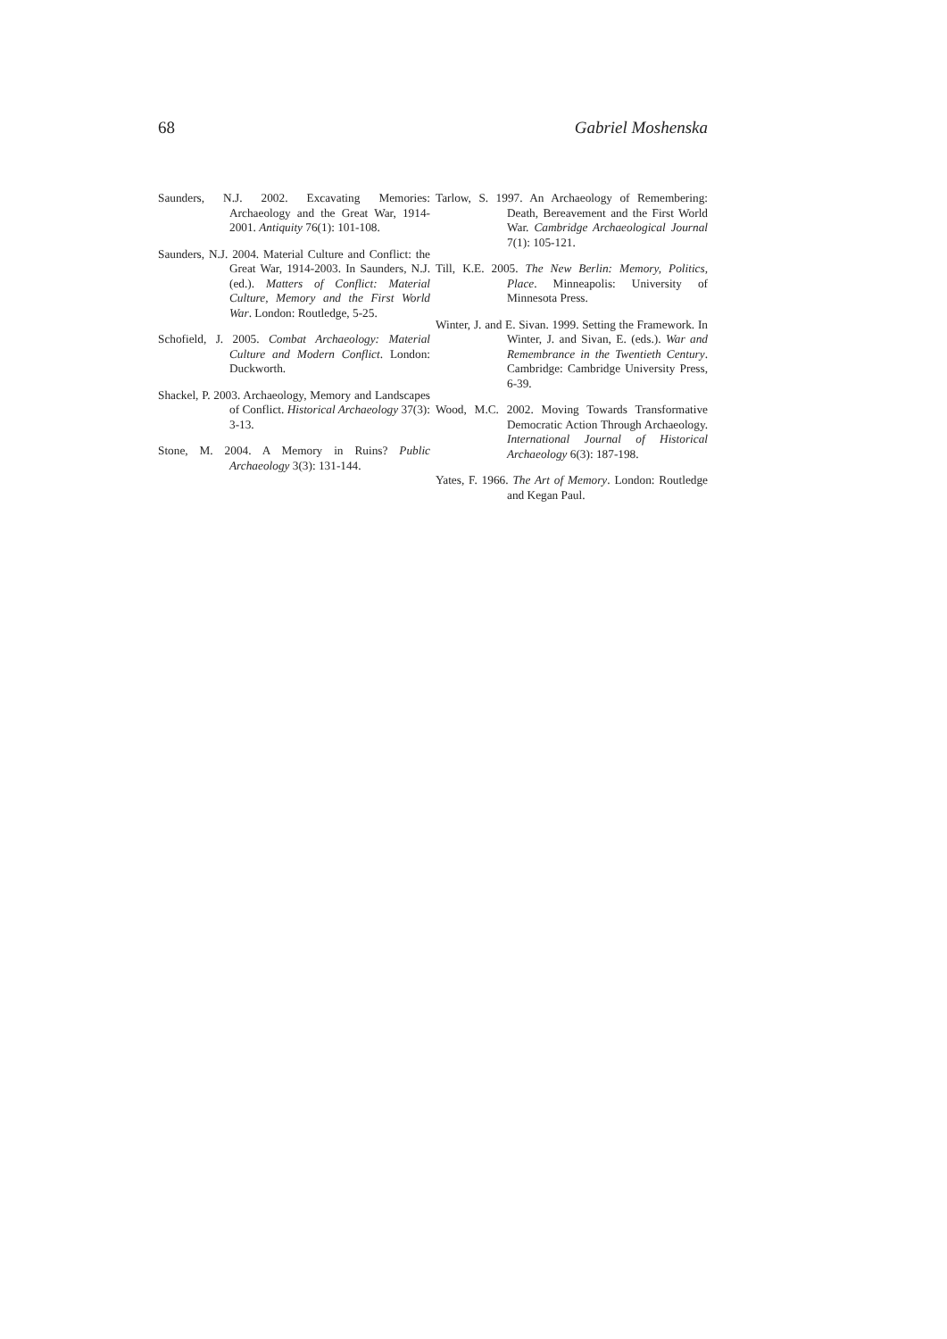68 Gabriel Moshenska
Saunders, N.J. 2002. Excavating Memories: Archaeology and the Great War, 1914-2001. Antiquity 76(1): 101-108.
Saunders, N.J. 2004. Material Culture and Conflict: the Great War, 1914-2003. In Saunders, N.J. (ed.). Matters of Conflict: Material Culture, Memory and the First World War. London: Routledge, 5-25.
Schofield, J. 2005. Combat Archaeology: Material Culture and Modern Conflict. London: Duckworth.
Shackel, P. 2003. Archaeology, Memory and Landscapes of Conflict. Historical Archaeology 37(3): 3-13.
Stone, M. 2004. A Memory in Ruins? Public Archaeology 3(3): 131-144.
Tarlow, S. 1997. An Archaeology of Remembering: Death, Bereavement and the First World War. Cambridge Archaeological Journal 7(1): 105-121.
Till, K.E. 2005. The New Berlin: Memory, Politics, Place. Minneapolis: University of Minnesota Press.
Winter, J. and E. Sivan. 1999. Setting the Framework. In Winter, J. and Sivan, E. (eds.). War and Remembrance in the Twentieth Century. Cambridge: Cambridge University Press, 6-39.
Wood, M.C. 2002. Moving Towards Transformative Democratic Action Through Archaeology. International Journal of Historical Archaeology 6(3): 187-198.
Yates, F. 1966. The Art of Memory. London: Routledge and Kegan Paul.